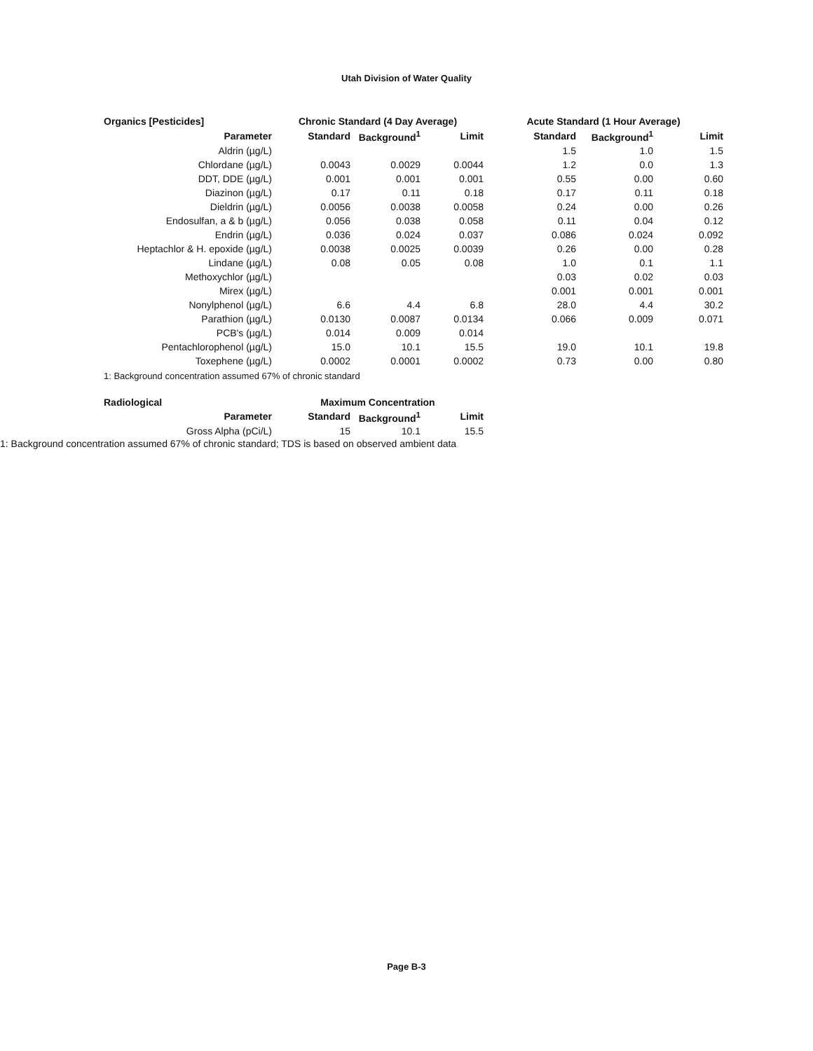Utah Division of Water Quality
| Organics [Pesticides] | Chronic Standard (4 Day Average) | | | Acute Standard (1 Hour Average) | | |
| --- | --- | --- | --- | --- | --- | --- |
| Parameter | Standard | Background<sup>1</sup> | Limit | Standard | Background<sup>1</sup> | Limit |
| Aldrin (µg/L) | | | | 1.5 | 1.0 | 1.5 |
| Chlordane (µg/L) | 0.0043 | 0.0029 | 0.0044 | 1.2 | 0.0 | 1.3 |
| DDT, DDE (µg/L) | 0.001 | 0.001 | 0.001 | 0.55 | 0.00 | 0.60 |
| Diazinon (µg/L) | 0.17 | 0.11 | 0.18 | 0.17 | 0.11 | 0.18 |
| Dieldrin (µg/L) | 0.0056 | 0.0038 | 0.0058 | 0.24 | 0.00 | 0.26 |
| Endosulfan, a & b (µg/L) | 0.056 | 0.038 | 0.058 | 0.11 | 0.04 | 0.12 |
| Endrin (µg/L) | 0.036 | 0.024 | 0.037 | 0.086 | 0.024 | 0.092 |
| Heptachlor & H. epoxide (µg/L) | 0.0038 | 0.0025 | 0.0039 | 0.26 | 0.00 | 0.28 |
| Lindane (µg/L) | 0.08 | 0.05 | 0.08 | 1.0 | 0.1 | 1.1 |
| Methoxychlor (µg/L) | | | | 0.03 | 0.02 | 0.03 |
| Mirex (µg/L) | | | | 0.001 | 0.001 | 0.001 |
| Nonylphenol (µg/L) | 6.6 | 4.4 | 6.8 | 28.0 | 4.4 | 30.2 |
| Parathion (µg/L) | 0.0130 | 0.0087 | 0.0134 | 0.066 | 0.009 | 0.071 |
| PCB's (µg/L) | 0.014 | 0.009 | 0.014 | | | |
| Pentachlorophenol (µg/L) | 15.0 | 10.1 | 15.5 | 19.0 | 10.1 | 19.8 |
| Toxephene (µg/L) | 0.0002 | 0.0001 | 0.0002 | 0.73 | 0.00 | 0.80 |
1: Background concentration assumed 67% of chronic standard
| Radiological | Maximum Concentration | | |
| --- | --- | --- | --- |
| Parameter | Standard | Background<sup>1</sup> | Limit |
| Gross Alpha (pCi/L) | 15 | 10.1 | 15.5 |
1: Background concentration assumed 67% of chronic standard; TDS is based on observed ambient data
Page B-3